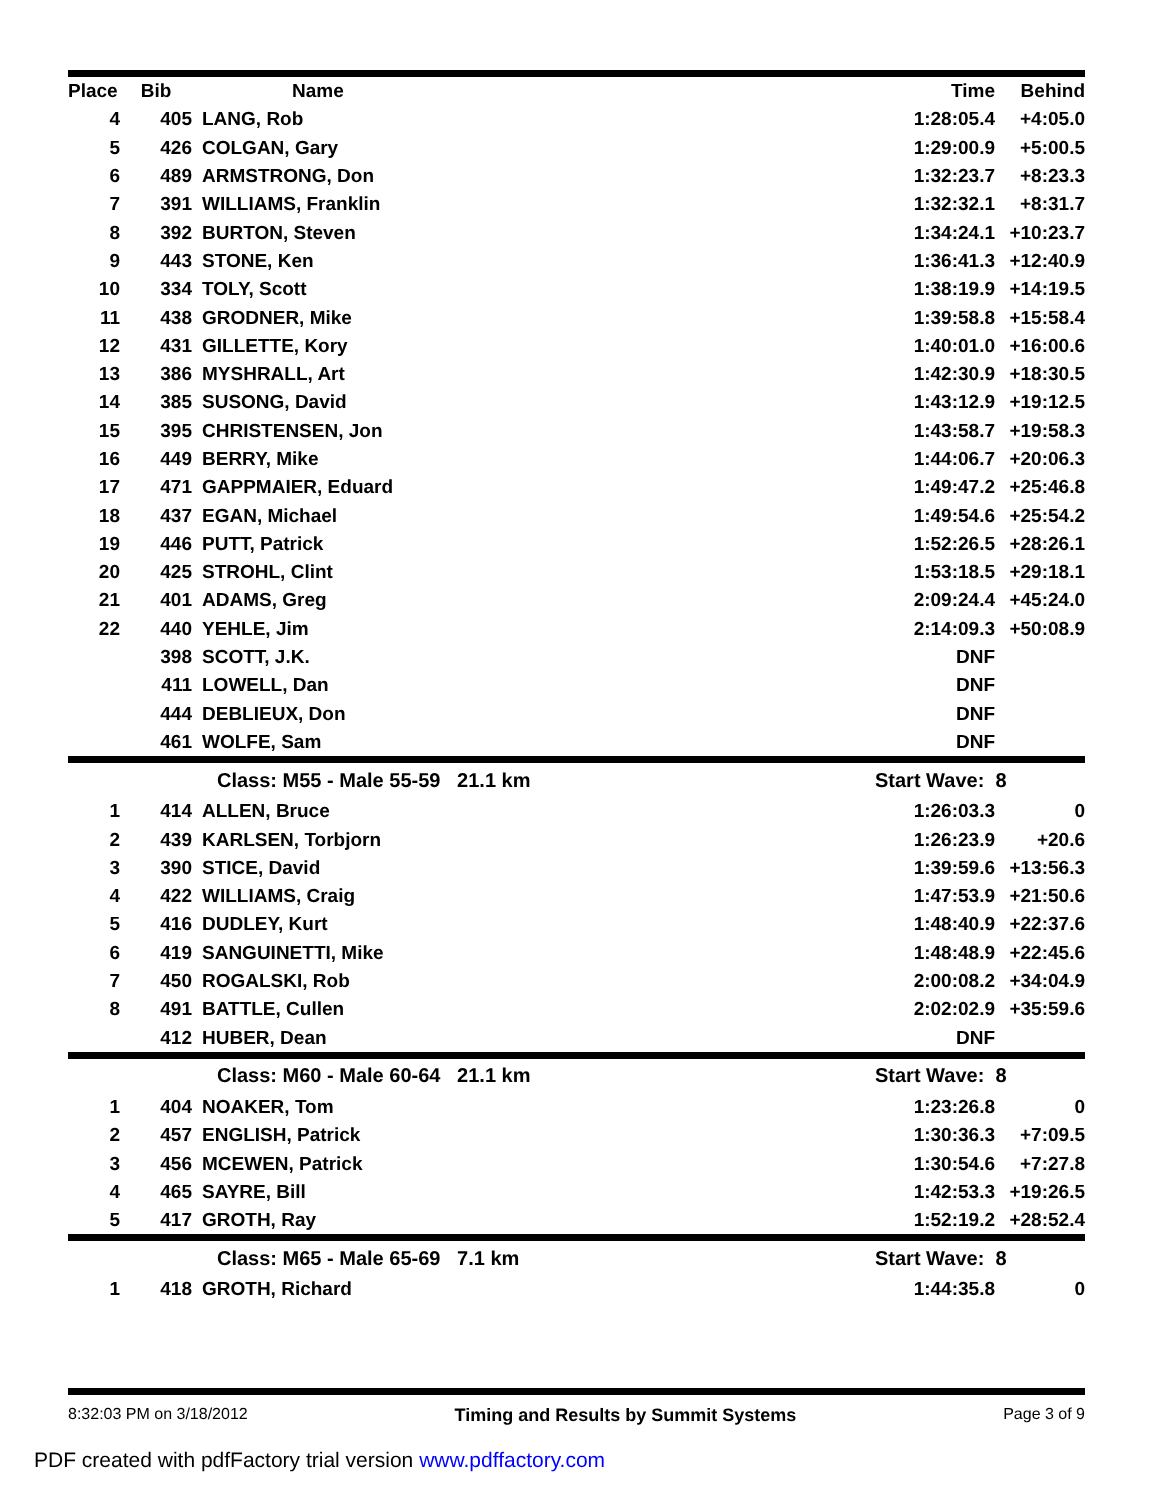| Place | Bib | Name | Time | Behind |
| --- | --- | --- | --- | --- |
| 4 | 405 | LANG, Rob | 1:28:05.4 | +4:05.0 |
| 5 | 426 | COLGAN, Gary | 1:29:00.9 | +5:00.5 |
| 6 | 489 | ARMSTRONG, Don | 1:32:23.7 | +8:23.3 |
| 7 | 391 | WILLIAMS, Franklin | 1:32:32.1 | +8:31.7 |
| 8 | 392 | BURTON, Steven | 1:34:24.1 | +10:23.7 |
| 9 | 443 | STONE, Ken | 1:36:41.3 | +12:40.9 |
| 10 | 334 | TOLY, Scott | 1:38:19.9 | +14:19.5 |
| 11 | 438 | GRODNER, Mike | 1:39:58.8 | +15:58.4 |
| 12 | 431 | GILLETTE, Kory | 1:40:01.0 | +16:00.6 |
| 13 | 386 | MYSHRALL, Art | 1:42:30.9 | +18:30.5 |
| 14 | 385 | SUSONG, David | 1:43:12.9 | +19:12.5 |
| 15 | 395 | CHRISTENSEN, Jon | 1:43:58.7 | +19:58.3 |
| 16 | 449 | BERRY, Mike | 1:44:06.7 | +20:06.3 |
| 17 | 471 | GAPPMAIER, Eduard | 1:49:47.2 | +25:46.8 |
| 18 | 437 | EGAN, Michael | 1:49:54.6 | +25:54.2 |
| 19 | 446 | PUTT, Patrick | 1:52:26.5 | +28:26.1 |
| 20 | 425 | STROHL, Clint | 1:53:18.5 | +29:18.1 |
| 21 | 401 | ADAMS, Greg | 2:09:24.4 | +45:24.0 |
| 22 | 440 | YEHLE, Jim | 2:14:09.3 | +50:08.9 |
| | 398 | SCOTT, J.K. | DNF | |
| | 411 | LOWELL, Dan | DNF | |
| | 444 | DEBLIEUX, Don | DNF | |
| | 461 | WOLFE, Sam | DNF | |
| | | Class: M55 - Male 55-59 21.1 km | Start Wave: 8 | |
| 1 | 414 | ALLEN, Bruce | 1:26:03.3 | 0 |
| 2 | 439 | KARLSEN, Torbjorn | 1:26:23.9 | +20.6 |
| 3 | 390 | STICE, David | 1:39:59.6 | +13:56.3 |
| 4 | 422 | WILLIAMS, Craig | 1:47:53.9 | +21:50.6 |
| 5 | 416 | DUDLEY, Kurt | 1:48:40.9 | +22:37.6 |
| 6 | 419 | SANGUINETTI, Mike | 1:48:48.9 | +22:45.6 |
| 7 | 450 | ROGALSKI, Rob | 2:00:08.2 | +34:04.9 |
| 8 | 491 | BATTLE, Cullen | 2:02:02.9 | +35:59.6 |
| | 412 | HUBER, Dean | DNF | |
| | | Class: M60 - Male 60-64 21.1 km | Start Wave: 8 | |
| 1 | 404 | NOAKER, Tom | 1:23:26.8 | 0 |
| 2 | 457 | ENGLISH, Patrick | 1:30:36.3 | +7:09.5 |
| 3 | 456 | MCEWEN, Patrick | 1:30:54.6 | +7:27.8 |
| 4 | 465 | SAYRE, Bill | 1:42:53.3 | +19:26.5 |
| 5 | 417 | GROTH, Ray | 1:52:19.2 | +28:52.4 |
| | | Class: M65 - Male 65-69 7.1 km | Start Wave: 8 | |
| 1 | 418 | GROTH, Richard | 1:44:35.8 | 0 |
8:32:03 PM on 3/18/2012 Timing and Results by Summit Systems Page 3 of 9
PDF created with pdfFactory trial version www.pdffactory.com